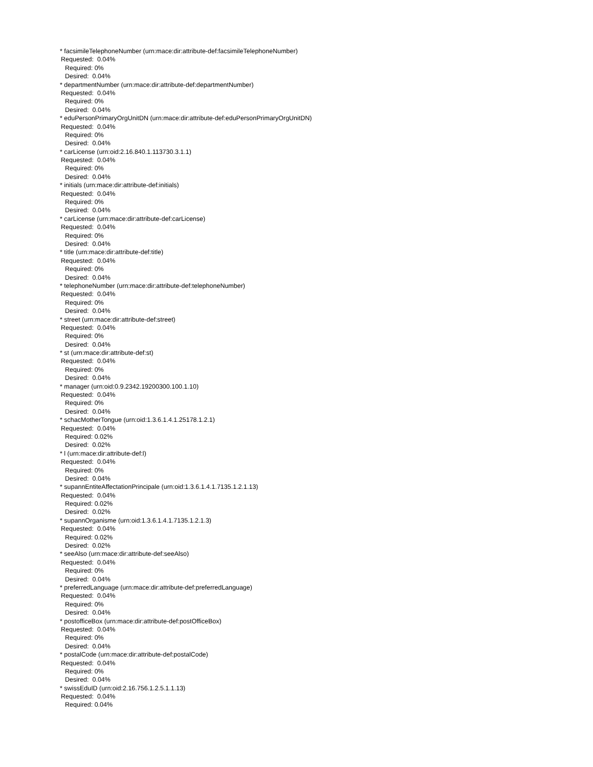* facsimileTelephoneNumber (urn:mace:dir:attribute-def:facsimileTelephoneNumber)
Requested: 0.04%
Required: 0%
Desired: 0.04%
* departmentNumber (urn:mace:dir:attribute-def:departmentNumber)
Requested: 0.04%
Required: 0%
Desired: 0.04%
* eduPersonPrimaryOrgUnitDN (urn:mace:dir:attribute-def:eduPersonPrimaryOrgUnitDN)
Requested: 0.04%
Required: 0%
Desired: 0.04%
* carLicense (urn:oid:2.16.840.1.113730.3.1.1)
Requested: 0.04%
Required: 0%
Desired: 0.04%
* initials (urn:mace:dir:attribute-def:initials)
Requested: 0.04%
Required: 0%
Desired: 0.04%
* carLicense (urn:mace:dir:attribute-def:carLicense)
Requested: 0.04%
Required: 0%
Desired: 0.04%
* title (urn:mace:dir:attribute-def:title)
Requested: 0.04%
Required: 0%
Desired: 0.04%
* telephoneNumber (urn:mace:dir:attribute-def:telephoneNumber)
Requested: 0.04%
Required: 0%
Desired: 0.04%
* street (urn:mace:dir:attribute-def:street)
Requested: 0.04%
Required: 0%
Desired: 0.04%
* st (urn:mace:dir:attribute-def:st)
Requested: 0.04%
Required: 0%
Desired: 0.04%
* manager (urn:oid:0.9.2342.19200300.100.1.10)
Requested: 0.04%
Required: 0%
Desired: 0.04%
* schacMotherTongue (urn:oid:1.3.6.1.4.1.25178.1.2.1)
Requested: 0.04%
Required: 0.02%
Desired: 0.02%
* l (urn:mace:dir:attribute-def:l)
Requested: 0.04%
Required: 0%
Desired: 0.04%
* supannEntiteAffectationPrincipale (urn:oid:1.3.6.1.4.1.7135.1.2.1.13)
Requested: 0.04%
Required: 0.02%
Desired: 0.02%
* supannOrganisme (urn:oid:1.3.6.1.4.1.7135.1.2.1.3)
Requested: 0.04%
Required: 0.02%
Desired: 0.02%
* seeAlso (urn:mace:dir:attribute-def:seeAlso)
Requested: 0.04%
Required: 0%
Desired: 0.04%
* preferredLanguage (urn:mace:dir:attribute-def:preferredLanguage)
Requested: 0.04%
Required: 0%
Desired: 0.04%
* postofficeBox (urn:mace:dir:attribute-def:postOfficeBox)
Requested: 0.04%
Required: 0%
Desired: 0.04%
* postalCode (urn:mace:dir:attribute-def:postalCode)
Requested: 0.04%
Required: 0%
Desired: 0.04%
* swissEduID (urn:oid:2.16.756.1.2.5.1.1.13)
Requested: 0.04%
Required: 0.04%